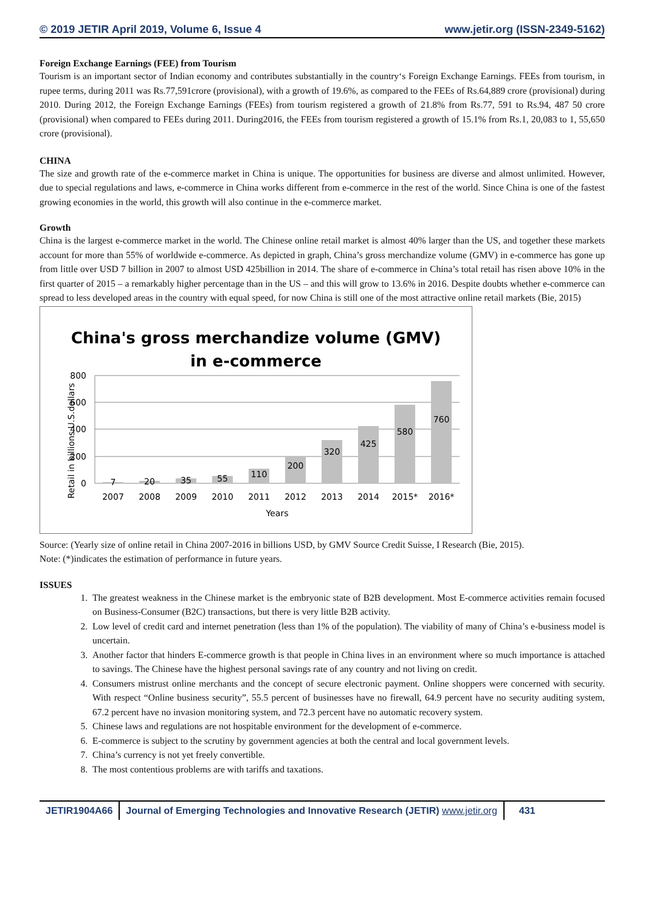© 2019 JETIR April 2019, Volume 6, Issue 4 www.jetir.org (ISSN-2349-5162)
Foreign Exchange Earnings (FEE) from Tourism
Tourism is an important sector of Indian economy and contributes substantially in the country‘s Foreign Exchange Earnings. FEEs from tourism, in rupee terms, during 2011 was Rs.77,591crore (provisional), with a growth of 19.6%, as compared to the FEEs of Rs.64,889 crore (provisional) during 2010. During 2012, the Foreign Exchange Earnings (FEEs) from tourism registered a growth of 21.8% from Rs.77, 591 to Rs.94, 487 50 crore (provisional) when compared to FEEs during 2011. During2016, the FEEs from tourism registered a growth of 15.1% from Rs.1, 20,083 to 1, 55,650 crore (provisional).
CHINA
The size and growth rate of the e-commerce market in China is unique. The opportunities for business are diverse and almost unlimited. However, due to special regulations and laws, e-commerce in China works different from e-commerce in the rest of the world. Since China is one of the fastest growing economies in the world, this growth will also continue in the e-commerce market.
Growth
China is the largest e-commerce market in the world. The Chinese online retail market is almost 40% larger than the US, and together these markets account for more than 55% of worldwide e-commerce. As depicted in graph, China’s gross merchandize volume (GMV) in e-commerce has gone up from little over USD 7 billion in 2007 to almost USD 425billion in 2014. The share of e-commerce in China’s total retail has risen above 10% in the first quarter of 2015 – a remarkably higher percentage than in the US – and this will grow to 13.6% in 2016. Despite doubts whether e-commerce can spread to less developed areas in the country with equal speed, for now China is still one of the most attractive online retail markets (Bie, 2015)
China's gross merchandize volume (GMV)
in e-commerce
800
600
400
200
0
Retail in billions U.S.dollars
7
20
35
55
110
200
320
425
580
760
2007
2008
2009
2010
2011
2012
2013
2014
2015*
2016*
Years
Source: (Yearly size of online retail in China 2007-2016 in billions USD, by GMV Source Credit Suisse, I Research (Bie, 2015).
Note: (*)indicates the estimation of performance in future years.
ISSUES
1. The greatest weakness in the Chinese market is the embryonic state of B2B development. Most E-commerce activities remain focused on Business-Consumer (B2C) transactions, but there is very little B2B activity.
2. Low level of credit card and internet penetration (less than 1% of the population). The viability of many of China’s e-business model is uncertain.
3. Another factor that hinders E-commerce growth is that people in China lives in an environment where so much importance is attached to savings. The Chinese have the highest personal savings rate of any country and not living on credit.
4. Consumers mistrust online merchants and the concept of secure electronic payment. Online shoppers were concerned with security. With respect “Online business security”, 55.5 percent of businesses have no firewall, 64.9 percent have no security auditing system, 67.2 percent have no invasion monitoring system, and 72.3 percent have no automatic recovery system.
5. Chinese laws and regulations are not hospitable environment for the development of e-commerce.
6. E-commerce is subject to the scrutiny by government agencies at both the central and local government levels.
7. China’s currency is not yet freely convertible.
8. The most contentious problems are with tariffs and taxations.
JETIR1904A66 Journal of Emerging Technologies and Innovative Research (JETIR) www.jetir.org
431